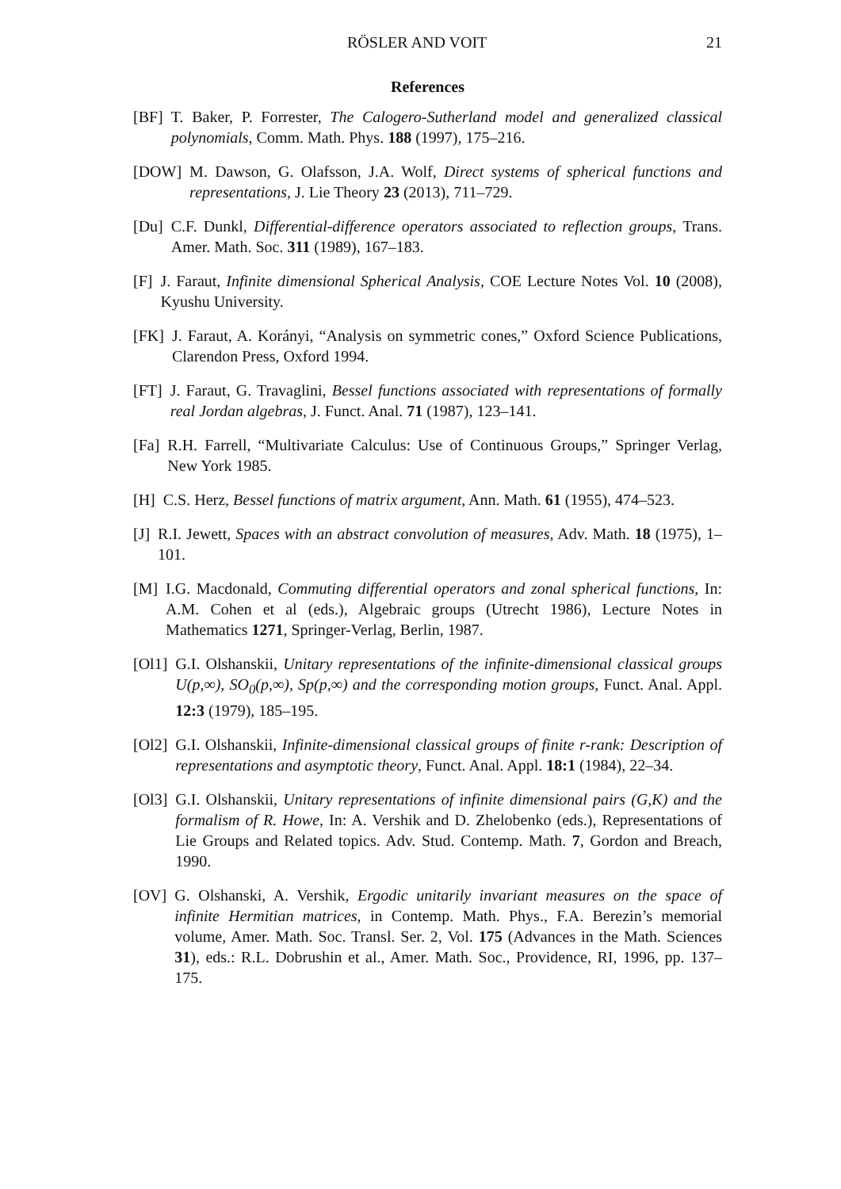RÖSLER AND VOIT 21
References
[BF] T. Baker, P. Forrester, The Calogero-Sutherland model and generalized classical polynomials, Comm. Math. Phys. 188 (1997), 175–216.
[DOW] M. Dawson, G. Olafsson, J.A. Wolf, Direct systems of spherical functions and representations, J. Lie Theory 23 (2013), 711–729.
[Du] C.F. Dunkl, Differential-difference operators associated to reflection groups, Trans. Amer. Math. Soc. 311 (1989), 167–183.
[F] J. Faraut, Infinite dimensional Spherical Analysis, COE Lecture Notes Vol. 10 (2008), Kyushu University.
[FK] J. Faraut, A. Korányi, “Analysis on symmetric cones,” Oxford Science Publications, Clarendon Press, Oxford 1994.
[FT] J. Faraut, G. Travaglini, Bessel functions associated with representations of formally real Jordan algebras, J. Funct. Anal. 71 (1987), 123–141.
[Fa] R.H. Farrell, “Multivariate Calculus: Use of Continuous Groups,” Springer Verlag, New York 1985.
[H] C.S. Herz, Bessel functions of matrix argument, Ann. Math. 61 (1955), 474–523.
[J] R.I. Jewett, Spaces with an abstract convolution of measures, Adv. Math. 18 (1975), 1–101.
[M] I.G. Macdonald, Commuting differential operators and zonal spherical functions, In: A.M. Cohen et al (eds.), Algebraic groups (Utrecht 1986), Lecture Notes in Mathematics 1271, Springer-Verlag, Berlin, 1987.
[Ol1] G.I. Olshanskii, Unitary representations of the infinite-dimensional classical groups U(p,∞), SO<sub>0</sub>(p,∞), Sp(p,∞) and the corresponding motion groups, Funct. Anal. Appl. 12:3 (1979), 185–195.
[Ol2] G.I. Olshanskii, Infinite-dimensional classical groups of finite r-rank: Description of representations and asymptotic theory, Funct. Anal. Appl. 18:1 (1984), 22–34.
[Ol3] G.I. Olshanskii, Unitary representations of infinite dimensional pairs (G,K) and the formalism of R. Howe, In: A. Vershik and D. Zhelobenko (eds.), Representations of Lie Groups and Related topics. Adv. Stud. Contemp. Math. 7, Gordon and Breach, 1990.
[OV] G. Olshanski, A. Vershik, Ergodic unitarily invariant measures on the space of infinite Hermitian matrices, in Contemp. Math. Phys., F.A. Berezin’s memorial volume, Amer. Math. Soc. Transl. Ser. 2, Vol. 175 (Advances in the Math. Sciences 31), eds.: R.L. Dobrushin et al., Amer. Math. Soc., Providence, RI, 1996, pp. 137–175.